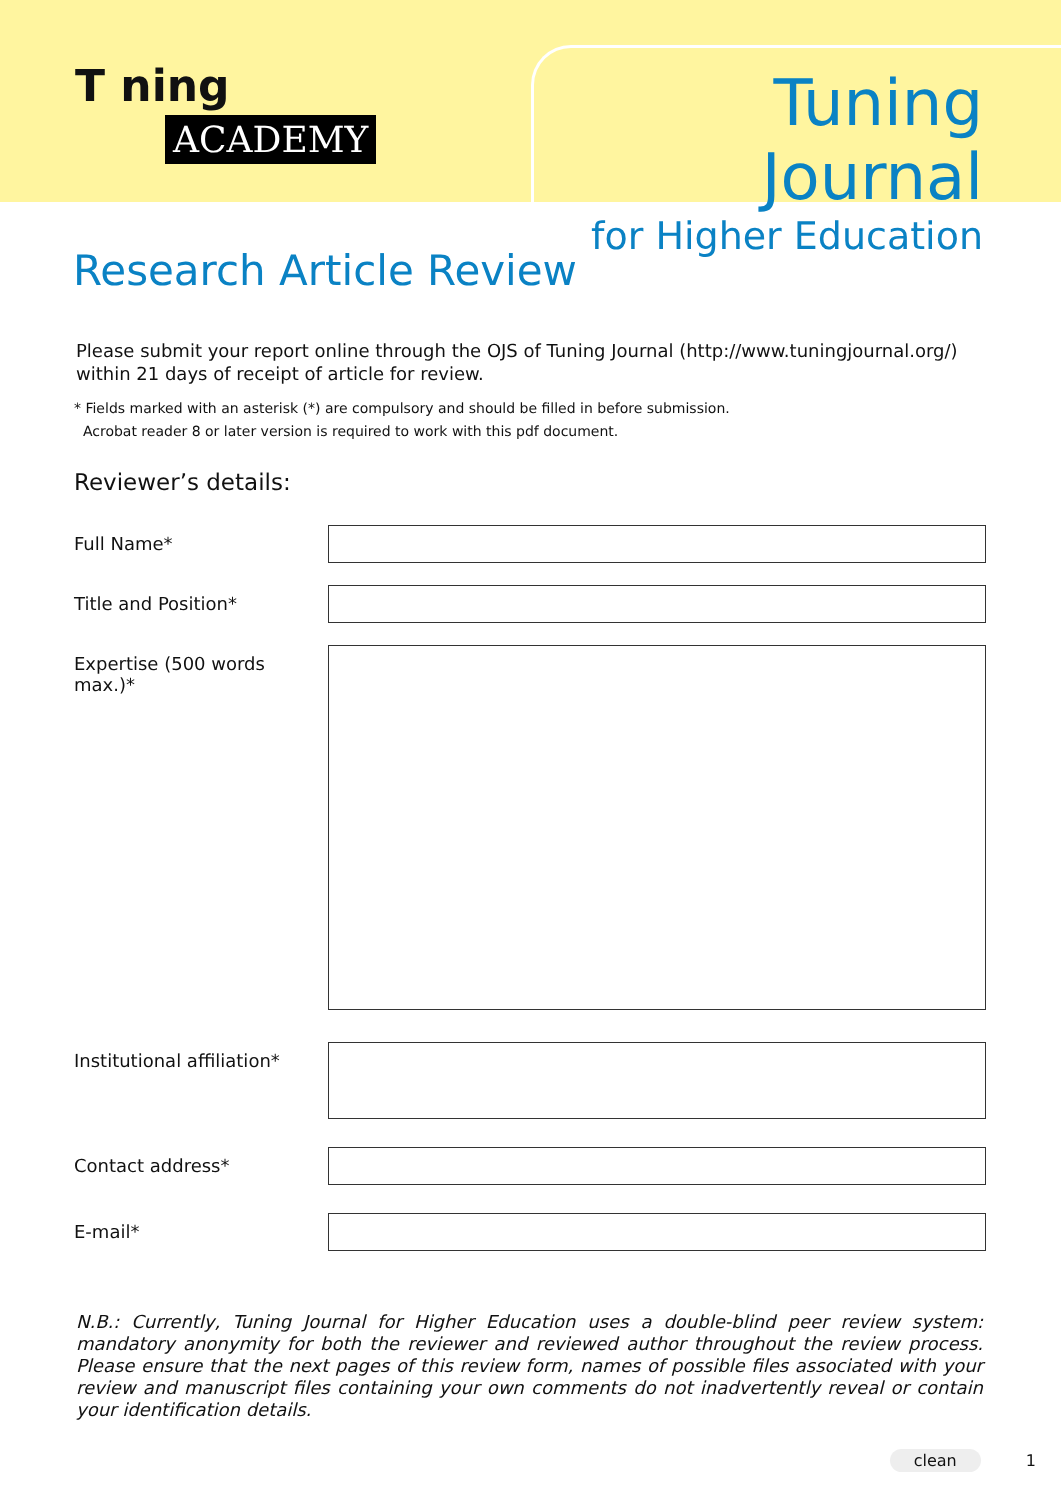T ning
ACADEMY
Tuning Journal
for Higher Education
Research Article Review
Please submit your report online through the OJS of Tuning Journal (http://www.tuningjournal.org/)
within 21 days of receipt of article for review.
* Fields marked with an asterisk (*) are compulsory and should be filled in before submission.
Acrobat reader 8 or later version is required to work with this pdf document.
Reviewer’s details:
Full Name*
Title and Position*
Expertise (500 words max.)*
Institutional affiliation*
Contact address*
E-mail*
N.B.: Currently, Tuning Journal for Higher Education uses a double-blind peer review system: mandatory anonymity for both the reviewer and reviewed author throughout the review process. Please ensure that the next pages of this review form, names of possible files associated with your review and manuscript files containing your own comments do not inadvertently reveal or contain your identification details.
clean 1